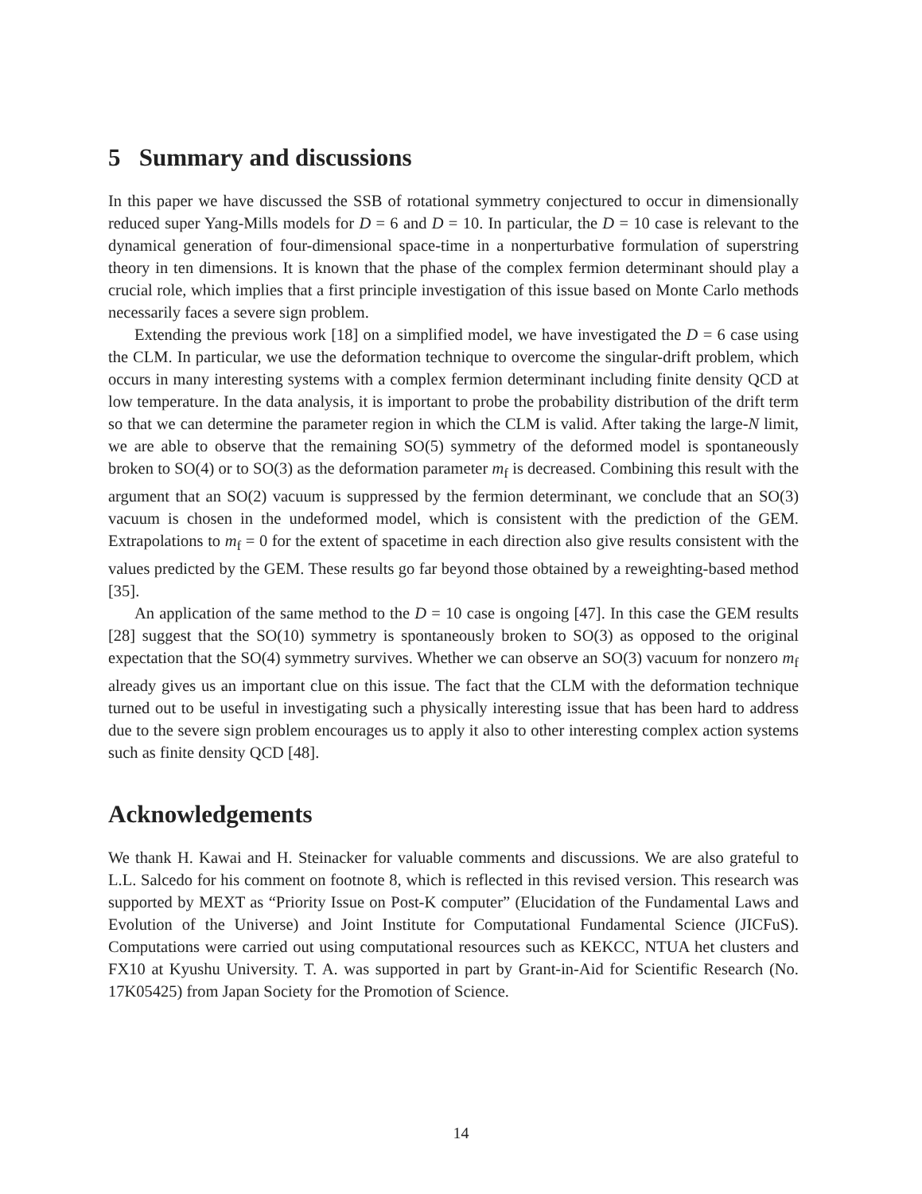5 Summary and discussions
In this paper we have discussed the SSB of rotational symmetry conjectured to occur in dimensionally reduced super Yang-Mills models for D = 6 and D = 10. In particular, the D = 10 case is relevant to the dynamical generation of four-dimensional space-time in a nonperturbative formulation of superstring theory in ten dimensions. It is known that the phase of the complex fermion determinant should play a crucial role, which implies that a first principle investigation of this issue based on Monte Carlo methods necessarily faces a severe sign problem.
Extending the previous work [18] on a simplified model, we have investigated the D = 6 case using the CLM. In particular, we use the deformation technique to overcome the singular-drift problem, which occurs in many interesting systems with a complex fermion determinant including finite density QCD at low temperature. In the data analysis, it is important to probe the probability distribution of the drift term so that we can determine the parameter region in which the CLM is valid. After taking the large-N limit, we are able to observe that the remaining SO(5) symmetry of the deformed model is spontaneously broken to SO(4) or to SO(3) as the deformation parameter m<sub>f</sub> is decreased. Combining this result with the argument that an SO(2) vacuum is suppressed by the fermion determinant, we conclude that an SO(3) vacuum is chosen in the undeformed model, which is consistent with the prediction of the GEM. Extrapolations to m<sub>f</sub> = 0 for the extent of spacetime in each direction also give results consistent with the values predicted by the GEM. These results go far beyond those obtained by a reweighting-based method [35].
An application of the same method to the D = 10 case is ongoing [47]. In this case the GEM results [28] suggest that the SO(10) symmetry is spontaneously broken to SO(3) as opposed to the original expectation that the SO(4) symmetry survives. Whether we can observe an SO(3) vacuum for nonzero m<sub>f</sub> already gives us an important clue on this issue. The fact that the CLM with the deformation technique turned out to be useful in investigating such a physically interesting issue that has been hard to address due to the severe sign problem encourages us to apply it also to other interesting complex action systems such as finite density QCD [48].
Acknowledgements
We thank H. Kawai and H. Steinacker for valuable comments and discussions. We are also grateful to L.L. Salcedo for his comment on footnote 8, which is reflected in this revised version. This research was supported by MEXT as “Priority Issue on Post-K computer” (Elucidation of the Fundamental Laws and Evolution of the Universe) and Joint Institute for Computational Fundamental Science (JICFuS). Computations were carried out using computational resources such as KEKCC, NTUA het clusters and FX10 at Kyushu University. T. A. was supported in part by Grant-in-Aid for Scientific Research (No. 17K05425) from Japan Society for the Promotion of Science.
14